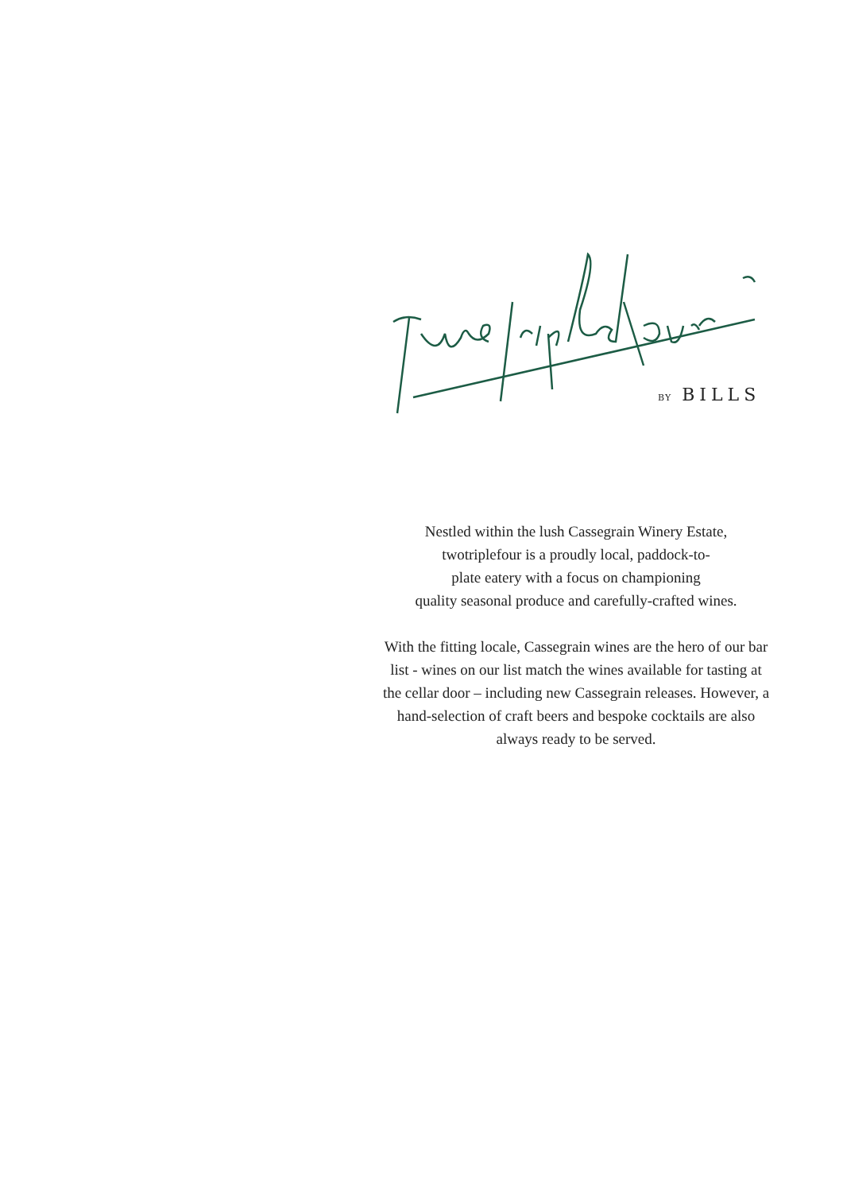BY BILLS
Nestled within the lush Cassegrain Winery Estate,
twotriplefour is a proudly local, paddock-to-
plate eatery with a focus on championing
quality seasonal produce and carefully-crafted wines.
With the fitting locale, Cassegrain wines are the hero of our bar list - wines on our list match the wines available for tasting at the cellar door – including new Cassegrain releases. However, a hand-selection of craft beers and bespoke cocktails are also always ready to be served.